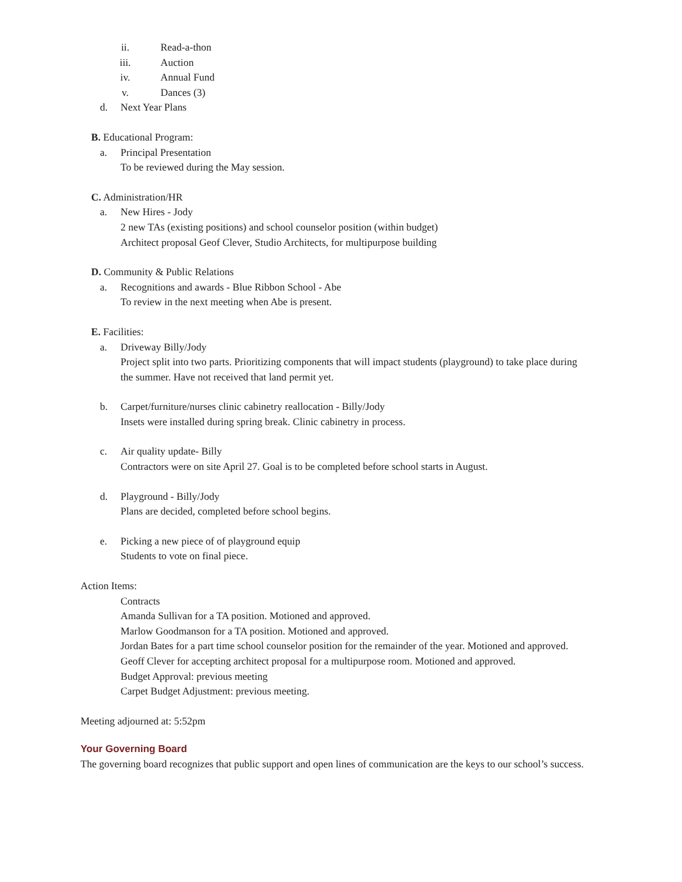ii. Read-a-thon
iii. Auction
iv. Annual Fund
v. Dances (3)
d. Next Year Plans
B. Educational Program:
a. Principal Presentation
To be reviewed during the May session.
C. Administration/HR
a. New Hires - Jody
2 new TAs (existing positions) and school counselor position (within budget)
Architect proposal Geof Clever, Studio Architects, for multipurpose building
D. Community & Public Relations
a. Recognitions and awards - Blue Ribbon School - Abe
To review in the next meeting when Abe is present.
E. Facilities:
a. Driveway Billy/Jody
Project split into two parts. Prioritizing components that will impact students (playground) to take place during the summer. Have not received that land permit yet.
b. Carpet/furniture/nurses clinic cabinetry reallocation - Billy/Jody
Insets were installed during spring break. Clinic cabinetry in process.
c. Air quality update- Billy
Contractors were on site April 27. Goal is to be completed before school starts in August.
d. Playground - Billy/Jody
Plans are decided, completed before school begins.
e. Picking a new piece of of playground equip
Students to vote on final piece.
Action Items:
Contracts
Amanda Sullivan for a TA position. Motioned and approved.
Marlow Goodmanson for a TA position. Motioned and approved.
Jordan Bates for a part time school counselor position for the remainder of the year. Motioned and approved.
Geoff Clever for accepting architect proposal for a multipurpose room. Motioned and approved.
Budget Approval: previous meeting
Carpet Budget Adjustment: previous meeting.
Meeting adjourned at: 5:52pm
Your Governing Board
The governing board recognizes that public support and open lines of communication are the keys to our school’s success.